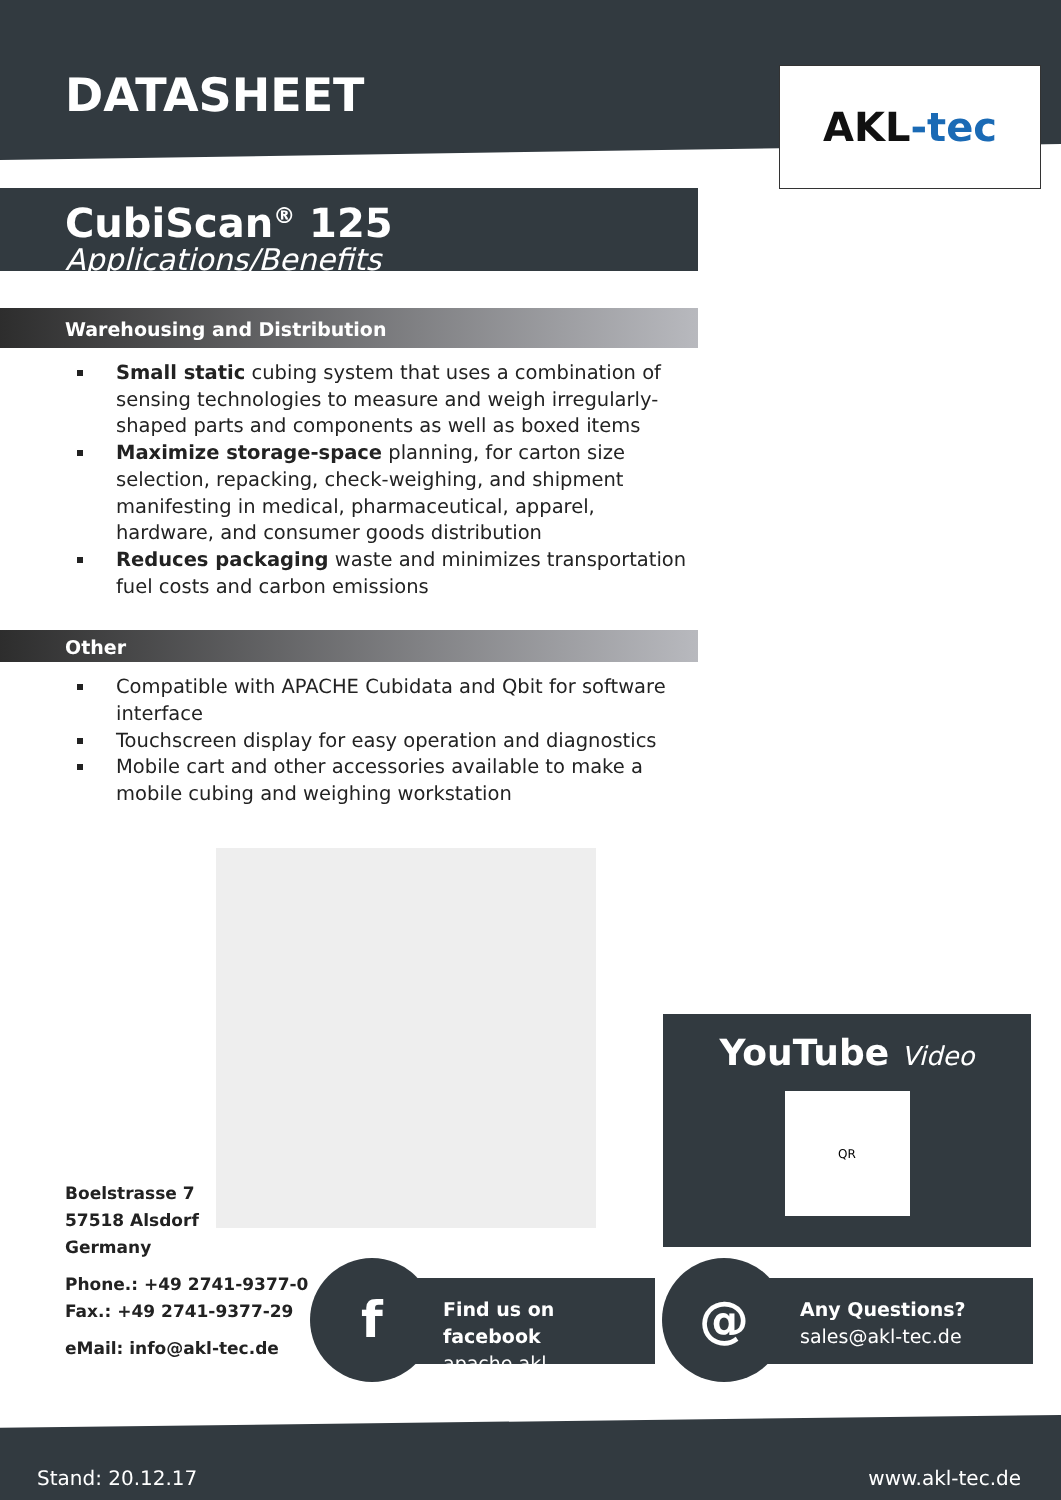DATASHEET
AKL -tec
CubiScan<sup>®</sup> 125
Applications/Benefits
Warehousing and Distribution
Small static cubing system that uses a combination of sensing technologies to measure and weigh irregularly-shaped parts and components as well as boxed items
Maximize storage-space planning, for carton size selection, repacking, check-weighing, and shipment manifesting in medical, pharmaceutical, apparel, hardware, and consumer goods distribution
Reduces packaging waste and minimizes transportation fuel costs and carbon emissions
Other
Compatible with APACHE Cubidata and Qbit for software interface
Touchscreen display for easy operation and diagnostics
Mobile cart and other accessories available to make a mobile cubing and weighing workstation
Boelstrasse 7
57518 Alsdorf
Germany
Phone.: +49 2741-9377-0
Fax.: +49 2741-9377-29
eMail: info@akl-tec.de
YouTube Video
QR
f
Find us on facebook
apache.akl
@
Any Questions?
sales@akl-tec.de
Stand: 20.12.17 www.akl-tec.de